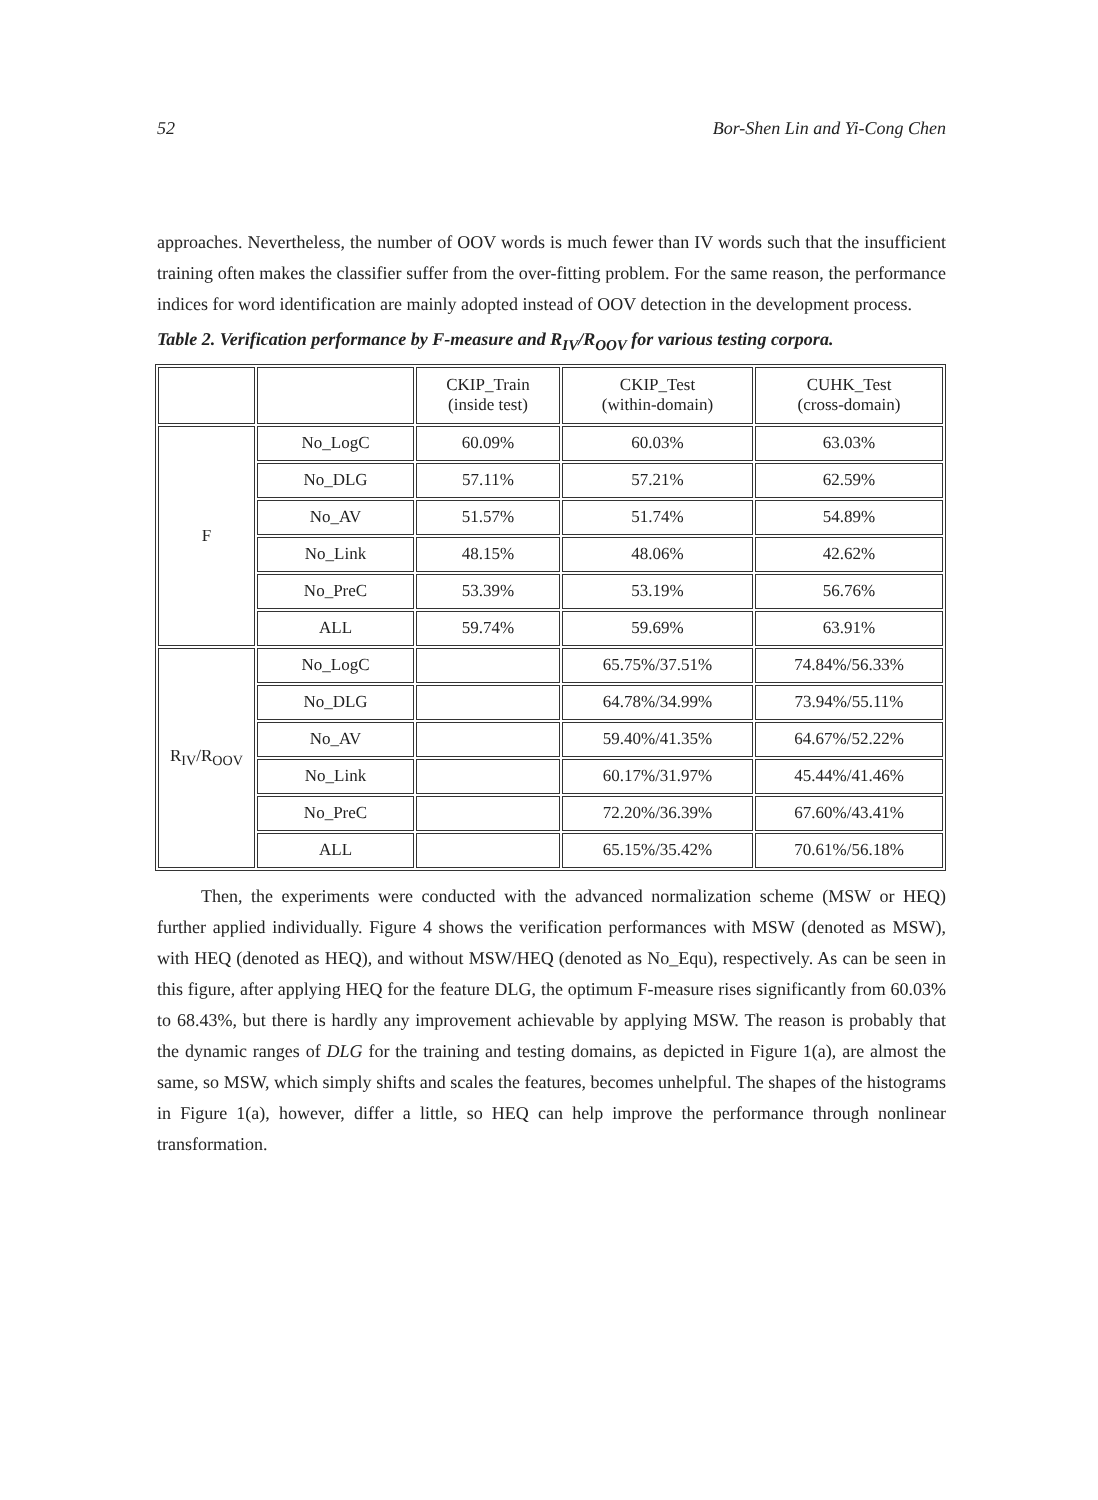52 Bor-Shen Lin and Yi-Cong Chen
approaches. Nevertheless, the number of OOV words is much fewer than IV words such that the insufficient training often makes the classifier suffer from the over-fitting problem. For the same reason, the performance indices for word identification are mainly adopted instead of OOV detection in the development process.
Table 2. Verification performance by F-measure and R<sub>IV</sub>/R<sub>OOV</sub> for various testing corpora.
| | | CKIP_Train (inside test) | CKIP_Test (within-domain) | CUHK_Test (cross-domain) |
| F | No_LogC | 60.09% | 60.03% | 63.03% |
| | No_DLG | 57.11% | 57.21% | 62.59% |
| | No_AV | 51.57% | 51.74% | 54.89% |
| | No_Link | 48.15% | 48.06% | 42.62% |
| | No_PreC | 53.39% | 53.19% | 56.76% |
| | ALL | 59.74% | 59.69% | 63.91% |
| R<sub>IV</sub>/R<sub>OOV</sub> | No_LogC | | 65.75%/37.51% | 74.84%/56.33% |
| | No_DLG | | 64.78%/34.99% | 73.94%/55.11% |
| | No_AV | | 59.40%/41.35% | 64.67%/52.22% |
| | No_Link | | 60.17%/31.97% | 45.44%/41.46% |
| | No_PreC | | 72.20%/36.39% | 67.60%/43.41% |
| | ALL | | 65.15%/35.42% | 70.61%/56.18% |
Then, the experiments were conducted with the advanced normalization scheme (MSW or HEQ) further applied individually. Figure 4 shows the verification performances with MSW (denoted as MSW), with HEQ (denoted as HEQ), and without MSW/HEQ (denoted as No_Equ), respectively. As can be seen in this figure, after applying HEQ for the feature DLG, the optimum F-measure rises significantly from 60.03% to 68.43%, but there is hardly any improvement achievable by applying MSW. The reason is probably that the dynamic ranges of DLG for the training and testing domains, as depicted in Figure 1(a), are almost the same, so MSW, which simply shifts and scales the features, becomes unhelpful. The shapes of the histograms in Figure 1(a), however, differ a little, so HEQ can help improve the performance through nonlinear transformation.